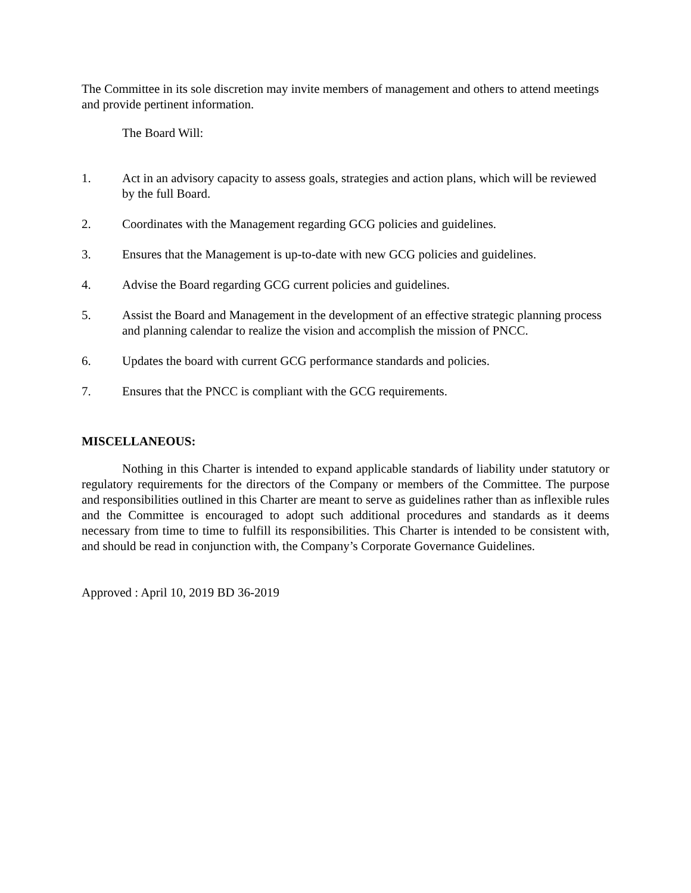The Committee in its sole discretion may invite members of management and others to attend meetings and provide pertinent information.
The Board Will:
1. Act in an advisory capacity to assess goals, strategies and action plans, which will be reviewed by the full Board.
2. Coordinates with the Management regarding GCG policies and guidelines.
3. Ensures that the Management is up-to-date with new GCG policies and guidelines.
4. Advise the Board regarding GCG current policies and guidelines.
5. Assist the Board and Management in the development of an effective strategic planning process and planning calendar to realize the vision and accomplish the mission of PNCC.
6. Updates the board with current GCG performance standards and policies.
7. Ensures that the PNCC is compliant with the GCG requirements.
MISCELLANEOUS:
Nothing in this Charter is intended to expand applicable standards of liability under statutory or regulatory requirements for the directors of the Company or members of the Committee. The purpose and responsibilities outlined in this Charter are meant to serve as guidelines rather than as inflexible rules and the Committee is encouraged to adopt such additional procedures and standards as it deems necessary from time to time to fulfill its responsibilities. This Charter is intended to be consistent with, and should be read in conjunction with, the Company’s Corporate Governance Guidelines.
Approved : April 10, 2019 BD 36-2019